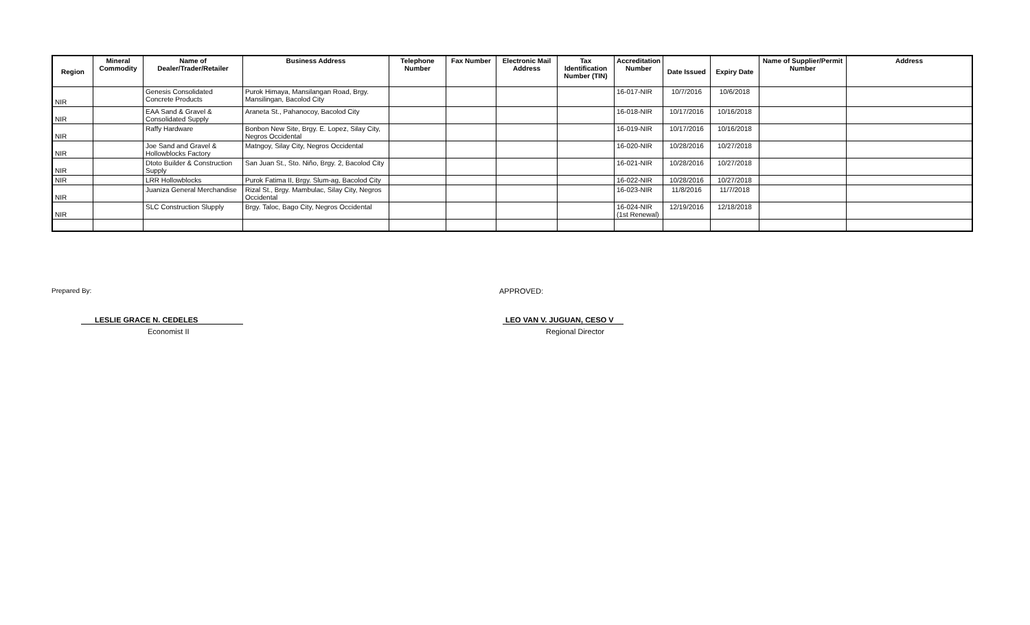| Region | Mineral Commodity | Name of Dealer/Trader/Retailer | Business Address | Telephone Number | Fax Number | Electronic Mail Address | Tax Identification Number (TIN) | Accreditation Number | Date Issued | Expiry Date | Name of Supplier/Permit Number | Address |
| --- | --- | --- | --- | --- | --- | --- | --- | --- | --- | --- | --- | --- |
| NIR | | Genesis Consolidated Concrete Products | Purok Himaya, Mansilangan Road, Brgy. Mansilingan, Bacolod City | | | | | 16-017-NIR | 10/7/2016 | 10/6/2018 | | |
| NIR | | EAA Sand & Gravel & Consolidated Supply | Araneta St., Pahanocoy, Bacolod City | | | | | 16-018-NIR | 10/17/2016 | 10/16/2018 | | |
| NIR | | Raffy Hardware | Bonbon New Site, Brgy. E. Lopez, Silay City, Negros Occidental | | | | | 16-019-NIR | 10/17/2016 | 10/16/2018 | | |
| NIR | | Joe Sand and Gravel & Hollowblocks Factory | Matngoy, Silay City, Negros Occidental | | | | | 16-020-NIR | 10/28/2016 | 10/27/2018 | | |
| NIR | | Dtoto Builder & Construction Supply | San Juan St., Sto. Niño, Brgy. 2, Bacolod City | | | | | 16-021-NIR | 10/28/2016 | 10/27/2018 | | |
| NIR | | LRR Hollowblocks | Purok Fatima II, Brgy. Slum-ag, Bacolod City | | | | | 16-022-NIR | 10/28/2016 | 10/27/2018 | | |
| NIR | | Juaniza General Merchandise | Rizal St., Brgy. Mambulac, Silay City, Negros Occidental | | | | | 16-023-NIR | 11/8/2016 | 11/7/2018 | | |
| NIR | | SLC Construction Slupply | Brgy. Taloc, Bago City, Negros Occidental | | | | | 16-024-NIR (1st Renewal) | 12/19/2016 | 12/18/2018 | | |
Prepared By: APPROVED:
LESLIE GRACE N. CEDELES LEO VAN V. JUGUAN, CESO V
Economist II Regional Director